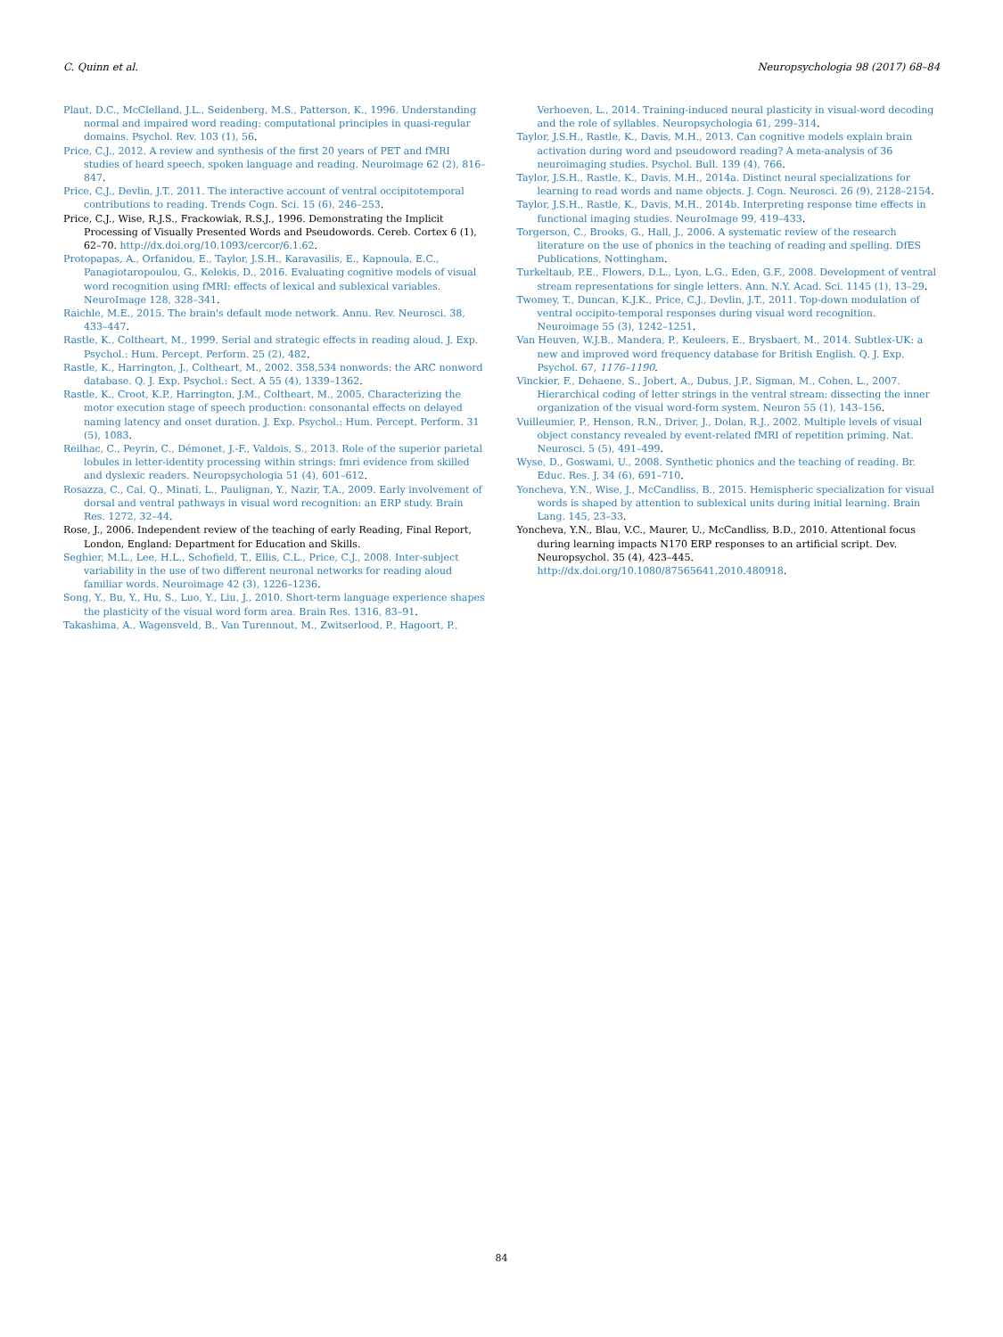C. Quinn et al. Neuropsychologia 98 (2017) 68–84
Plaut, D.C., McClelland, J.L., Seidenberg, M.S., Patterson, K., 1996. Understanding normal and impaired word reading: computational principles in quasi-regular domains. Psychol. Rev. 103 (1), 56.
Price, C.J., 2012. A review and synthesis of the first 20 years of PET and fMRI studies of heard speech, spoken language and reading. Neuroimage 62 (2), 816–847.
Price, C.J., Devlin, J.T., 2011. The interactive account of ventral occipitotemporal contributions to reading. Trends Cogn. Sci. 15 (6), 246–253.
Price, C.J., Wise, R.J.S., Frackowiak, R.S.J., 1996. Demonstrating the Implicit Processing of Visually Presented Words and Pseudowords. Cereb. Cortex 6 (1), 62–70. http://dx.doi.org/10.1093/cercor/6.1.62.
Protopapas, A., Orfanidou, E., Taylor, J.S.H., Karavasilis, E., Kapnoula, E.C., Panagiotaropoulou, G., Kelekis, D., 2016. Evaluating cognitive models of visual word recognition using fMRI: effects of lexical and sublexical variables. NeuroImage 128, 328–341.
Raichle, M.E., 2015. The brain's default mode network. Annu. Rev. Neurosci. 38, 433–447.
Rastle, K., Coltheart, M., 1999. Serial and strategic effects in reading aloud. J. Exp. Psychol.: Hum. Percept. Perform. 25 (2), 482.
Rastle, K., Harrington, J., Coltheart, M., 2002. 358,534 nonwords: the ARC nonword database. Q. J. Exp. Psychol.: Sect. A 55 (4), 1339–1362.
Rastle, K., Croot, K.P., Harrington, J.M., Coltheart, M., 2005. Characterizing the motor execution stage of speech production: consonantal effects on delayed naming latency and onset duration. J. Exp. Psychol.: Hum. Percept. Perform. 31 (5), 1083.
Reilhac, C., Peyrin, C., Démonet, J.-F., Valdois, S., 2013. Role of the superior parietal lobules in letter-identity processing within strings: fmri evidence from skilled and dyslexic readers. Neuropsychologia 51 (4), 601–612.
Rosazza, C., Cai, Q., Minati, L., Paulignan, Y., Nazir, T.A., 2009. Early involvement of dorsal and ventral pathways in visual word recognition: an ERP study. Brain Res. 1272, 32–44.
Rose, J., 2006. Independent review of the teaching of early Reading, Final Report, London, England: Department for Education and Skills.
Seghier, M.L., Lee, H.L., Schofield, T., Ellis, C.L., Price, C.J., 2008. Inter-subject variability in the use of two different neuronal networks for reading aloud familiar words. Neuroimage 42 (3), 1226–1236.
Song, Y., Bu, Y., Hu, S., Luo, Y., Liu, J., 2010. Short-term language experience shapes the plasticity of the visual word form area. Brain Res. 1316, 83–91.
Takashima, A., Wagensveld, B., Van Turennout, M., Zwitserlood, P., Hagoort, P.,
Verhoeven, L., 2014. Training-induced neural plasticity in visual-word decoding and the role of syllables. Neuropsychologia 61, 299–314.
Taylor, J.S.H., Rastle, K., Davis, M.H., 2013. Can cognitive models explain brain activation during word and pseudoword reading? A meta-analysis of 36 neuroimaging studies. Psychol. Bull. 139 (4), 766.
Taylor, J.S.H., Rastle, K., Davis, M.H., 2014a. Distinct neural specializations for learning to read words and name objects. J. Cogn. Neurosci. 26 (9), 2128–2154.
Taylor, J.S.H., Rastle, K., Davis, M.H., 2014b. Interpreting response time effects in functional imaging studies. NeuroImage 99, 419–433.
Torgerson, C., Brooks, G., Hall, J., 2006. A systematic review of the research literature on the use of phonics in the teaching of reading and spelling. DfES Publications, Nottingham.
Turkeltaub, P.E., Flowers, D.L., Lyon, L.G., Eden, G.F., 2008. Development of ventral stream representations for single letters. Ann. N.Y. Acad. Sci. 1145 (1), 13–29.
Twomey, T., Duncan, K.J.K., Price, C.J., Devlin, J.T., 2011. Top-down modulation of ventral occipito-temporal responses during visual word recognition. Neuroimage 55 (3), 1242–1251.
Van Heuven, W.J.B., Mandera, P., Keuleers, E., Brysbaert, M., 2014. Subtlex-UK: a new and improved word frequency database for British English. Q. J. Exp. Psychol. 67, 1176–1190.
Vinckier, F., Dehaene, S., Jobert, A., Dubus, J.P., Sigman, M., Cohen, L., 2007. Hierarchical coding of letter strings in the ventral stream: dissecting the inner organization of the visual word-form system. Neuron 55 (1), 143–156.
Vuilleumier, P., Henson, R.N., Driver, J., Dolan, R.J., 2002. Multiple levels of visual object constancy revealed by event-related fMRI of repetition priming. Nat. Neurosci. 5 (5), 491–499.
Wyse, D., Goswami, U., 2008. Synthetic phonics and the teaching of reading. Br. Educ. Res. J. 34 (6), 691–710.
Yoncheva, Y.N., Wise, J., McCandliss, B., 2015. Hemispheric specialization for visual words is shaped by attention to sublexical units during initial learning. Brain Lang. 145, 23–33.
Yoncheva, Y.N., Blau, V.C., Maurer, U., McCandliss, B.D., 2010. Attentional focus during learning impacts N170 ERP responses to an artificial script. Dev. Neuropsychol. 35 (4), 423–445. http://dx.doi.org/10.1080/87565641.2010.480918.
84